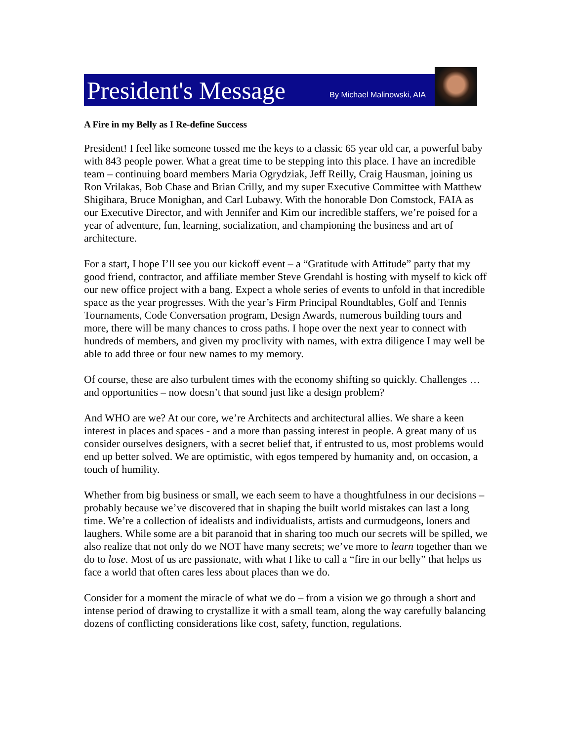President's Message
By Michael Malinowski, AIA
A Fire in my Belly as I Re-define Success
President! I feel like someone tossed me the keys to a classic 65 year old car, a powerful baby with 843 people power. What a great time to be stepping into this place. I have an incredible team – continuing board members Maria Ogrydziak, Jeff Reilly, Craig Hausman, joining us Ron Vrilakas, Bob Chase and Brian Crilly, and my super Executive Committee with Matthew Shigihara, Bruce Monighan, and Carl Lubawy. With the honorable Don Comstock, FAIA as our Executive Director, and with Jennifer and Kim our incredible staffers, we’re poised for a year of adventure, fun, learning, socialization, and championing the business and art of architecture.
For a start, I hope I’ll see you our kickoff event – a “Gratitude with Attitude” party that my good friend, contractor, and affiliate member Steve Grendahl is hosting with myself to kick off our new office project with a bang. Expect a whole series of events to unfold in that incredible space as the year progresses. With the year’s Firm Principal Roundtables, Golf and Tennis Tournaments, Code Conversation program, Design Awards, numerous building tours and more, there will be many chances to cross paths. I hope over the next year to connect with hundreds of members, and given my proclivity with names, with extra diligence I may well be able to add three or four new names to my memory.
Of course, these are also turbulent times with the economy shifting so quickly. Challenges … and opportunities – now doesn’t that sound just like a design problem?
And WHO are we? At our core, we’re Architects and architectural allies. We share a keen interest in places and spaces - and a more than passing interest in people. A great many of us consider ourselves designers, with a secret belief that, if entrusted to us, most problems would end up better solved. We are optimistic, with egos tempered by humanity and, on occasion, a touch of humility.
Whether from big business or small, we each seem to have a thoughtfulness in our decisions – probably because we’ve discovered that in shaping the built world mistakes can last a long time. We’re a collection of idealists and individualists, artists and curmudgeons, loners and laughers. While some are a bit paranoid that in sharing too much our secrets will be spilled, we also realize that not only do we NOT have many secrets; we’ve more to learn together than we do to lose. Most of us are passionate, with what I like to call a “fire in our belly” that helps us face a world that often cares less about places than we do.
Consider for a moment the miracle of what we do – from a vision we go through a short and intense period of drawing to crystallize it with a small team, along the way carefully balancing dozens of conflicting considerations like cost, safety, function, regulations.